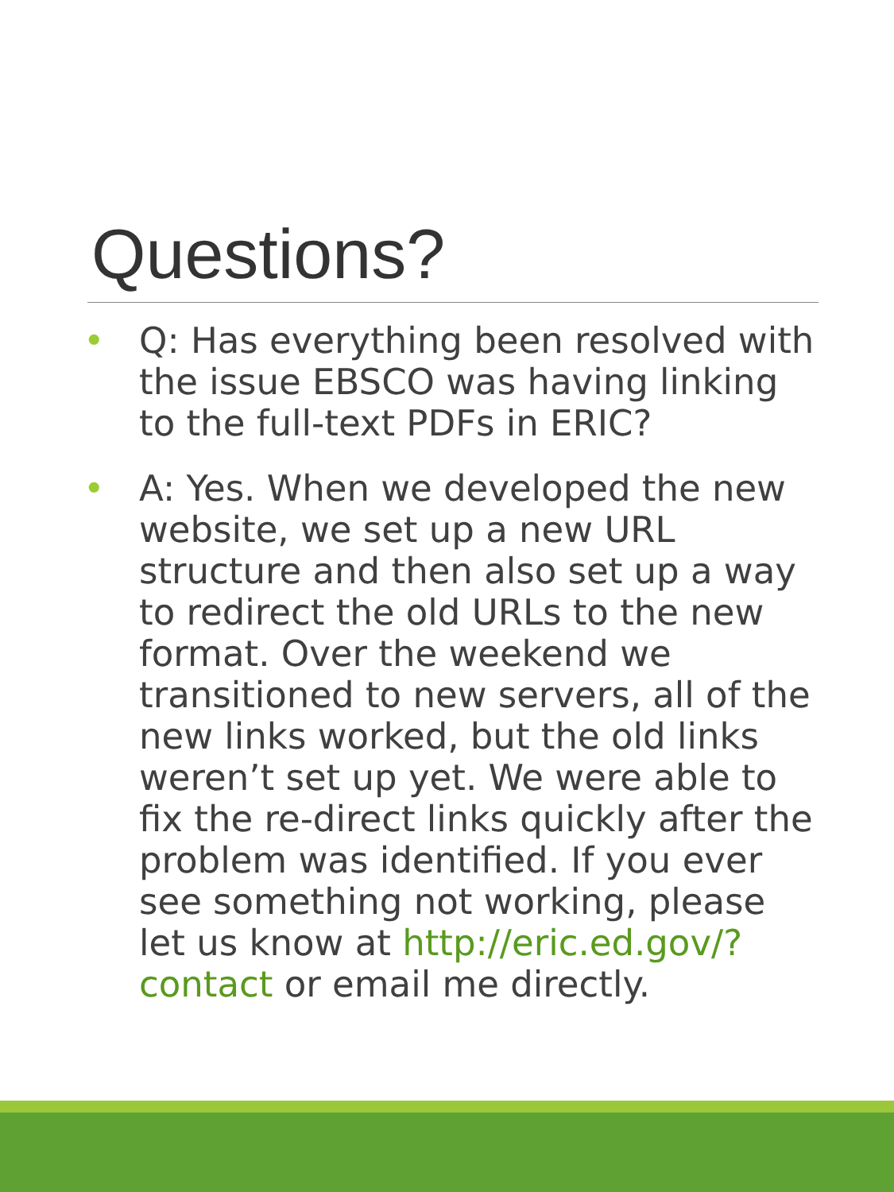Questions?
• Q: Has everything been resolved with the issue EBSCO was having linking to the full-text PDFs in ERIC?
• A: Yes. When we developed the new website, we set up a new URL structure and then also set up a way to redirect the old URLs to the new format. Over the weekend we transitioned to new servers, all of the new links worked, but the old links weren’t set up yet. We were able to fix the re-direct links quickly after the problem was identified. If you ever see something not working, please let us know at http://eric.ed.gov/?contact or email me directly.